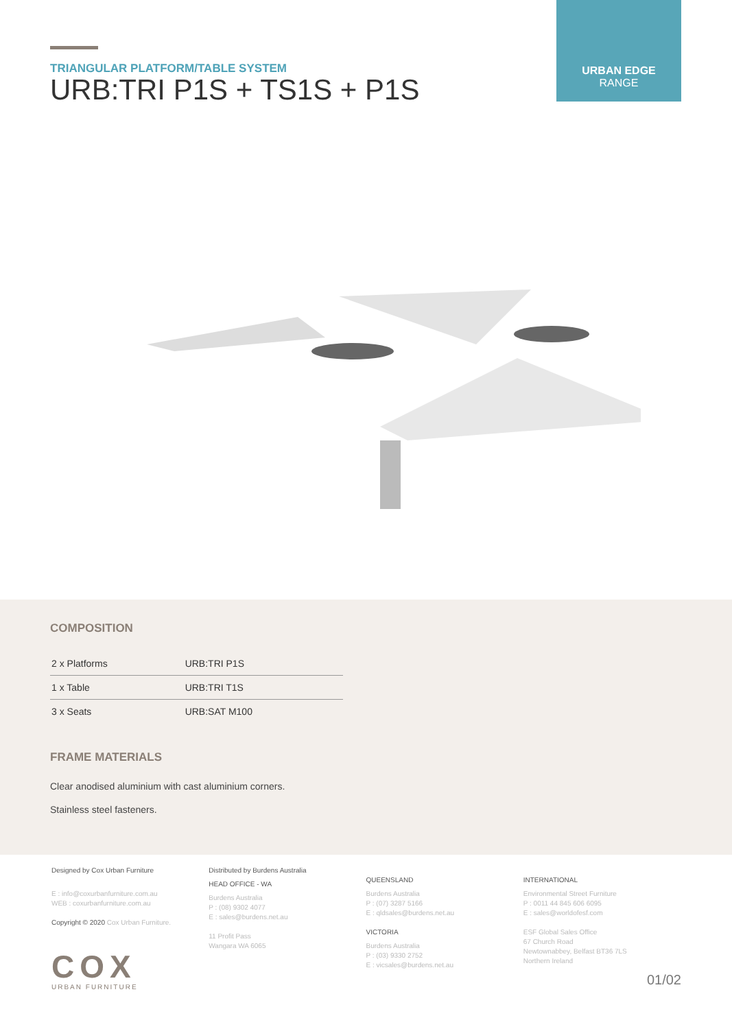TRIANGULAR PLATFORM/TABLE SYSTEM
URB:TRI P1S + TS1S + P1S
URBAN EDGE
RANGE
COMPOSITION
| 2 x Platforms | URB:TRI P1S |
| 1 x Table | URB:TRI T1S |
| 3 x Seats | URB:SAT M100 |
FRAME MATERIALS
Clear anodised aluminium with cast aluminium corners.
Stainless steel fasteners.
Designed by Cox Urban Furniture
E : info@coxurbanfurniture.com.au
WEB : coxurbanfurniture.com.au
Copyright © 2020 Cox Urban Furniture.
COX
URBAN FURNITURE
Distributed by Burdens Australia
HEAD OFFICE - WA
Burdens Australia
P : (08) 9302 4077
E : sales@burdens.net.au
11 Profit Pass
Wangara WA 6065
QUEENSLAND
Burdens Australia
P : (07) 3287 5166
E : qldsales@burdens.net.au
VICTORIA
Burdens Australia
P : (03) 9330 2752
E : vicsales@burdens.net.au
INTERNATIONAL
Environmental Street Furniture
P : 0011 44 845 606 6095
E : sales@worldofesf.com
ESF Global Sales Office
67 Church Road
Newtownabbey, Belfast BT36 7LS
Northern Ireland
01/02